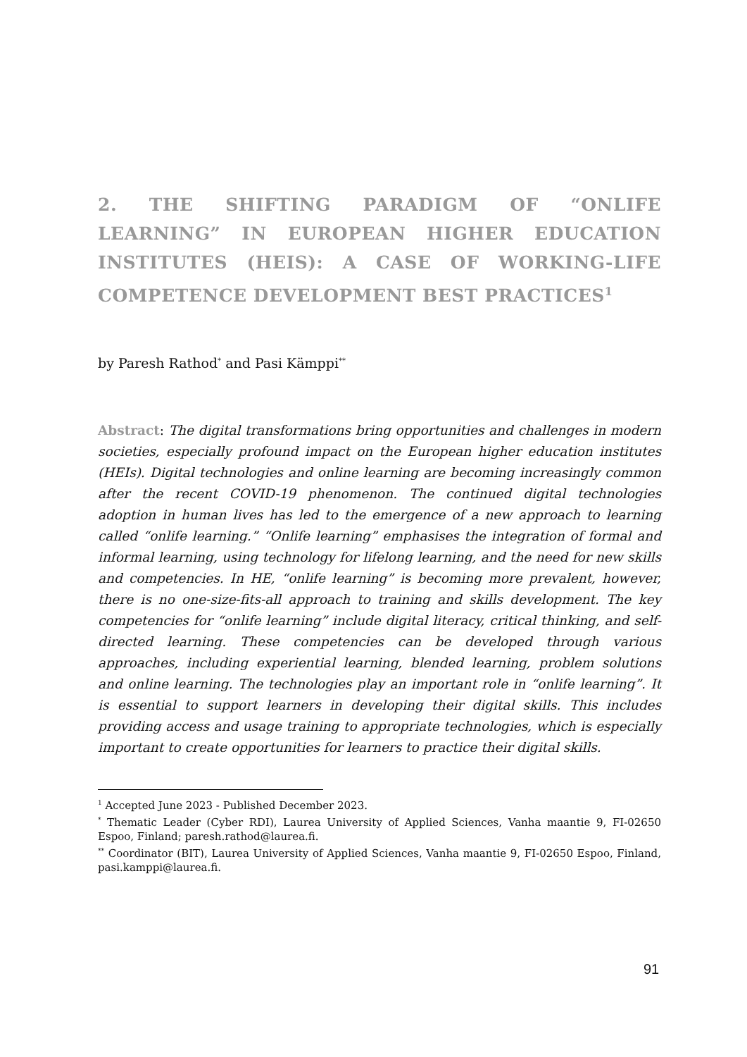2. THE SHIFTING PARADIGM OF “ONLIFE LEARNING” IN EUROPEAN HIGHER EDUCATION INSTITUTES (HEIS): A CASE OF WORKING-LIFE COMPETENCE DEVELOPMENT BEST PRACTICES<sup>1</sup>
by Paresh Rathod<sup>*</sup> and Pasi Kämppi<sup>**</sup>
Abstract: The digital transformations bring opportunities and challenges in modern societies, especially profound impact on the European higher education institutes (HEIs). Digital technologies and online learning are becoming increasingly common after the recent COVID-19 phenomenon. The continued digital technologies adoption in human lives has led to the emergence of a new approach to learning called “onlife learning.” “Onlife learning” emphasises the integration of formal and informal learning, using technology for lifelong learning, and the need for new skills and competencies. In HE, “onlife learning” is becoming more prevalent, however, there is no one-size-fits-all approach to training and skills development. The key competencies for “onlife learning” include digital literacy, critical thinking, and self-directed learning. These competencies can be developed through various approaches, including experiential learning, blended learning, problem solutions and online learning. The technologies play an important role in “onlife learning”. It is essential to support learners in developing their digital skills. This includes providing access and usage training to appropriate technologies, which is especially important to create opportunities for learners to practice their digital skills.
<sup>1</sup> Accepted June 2023 - Published December 2023.
<sup>*</sup> Thematic Leader (Cyber RDI), Laurea University of Applied Sciences, Vanha maantie 9, FI-02650 Espoo, Finland; paresh.rathod@laurea.fi.
<sup>**</sup> Coordinator (BIT), Laurea University of Applied Sciences, Vanha maantie 9, FI-02650 Espoo, Finland, pasi.kamppi@laurea.fi.
91